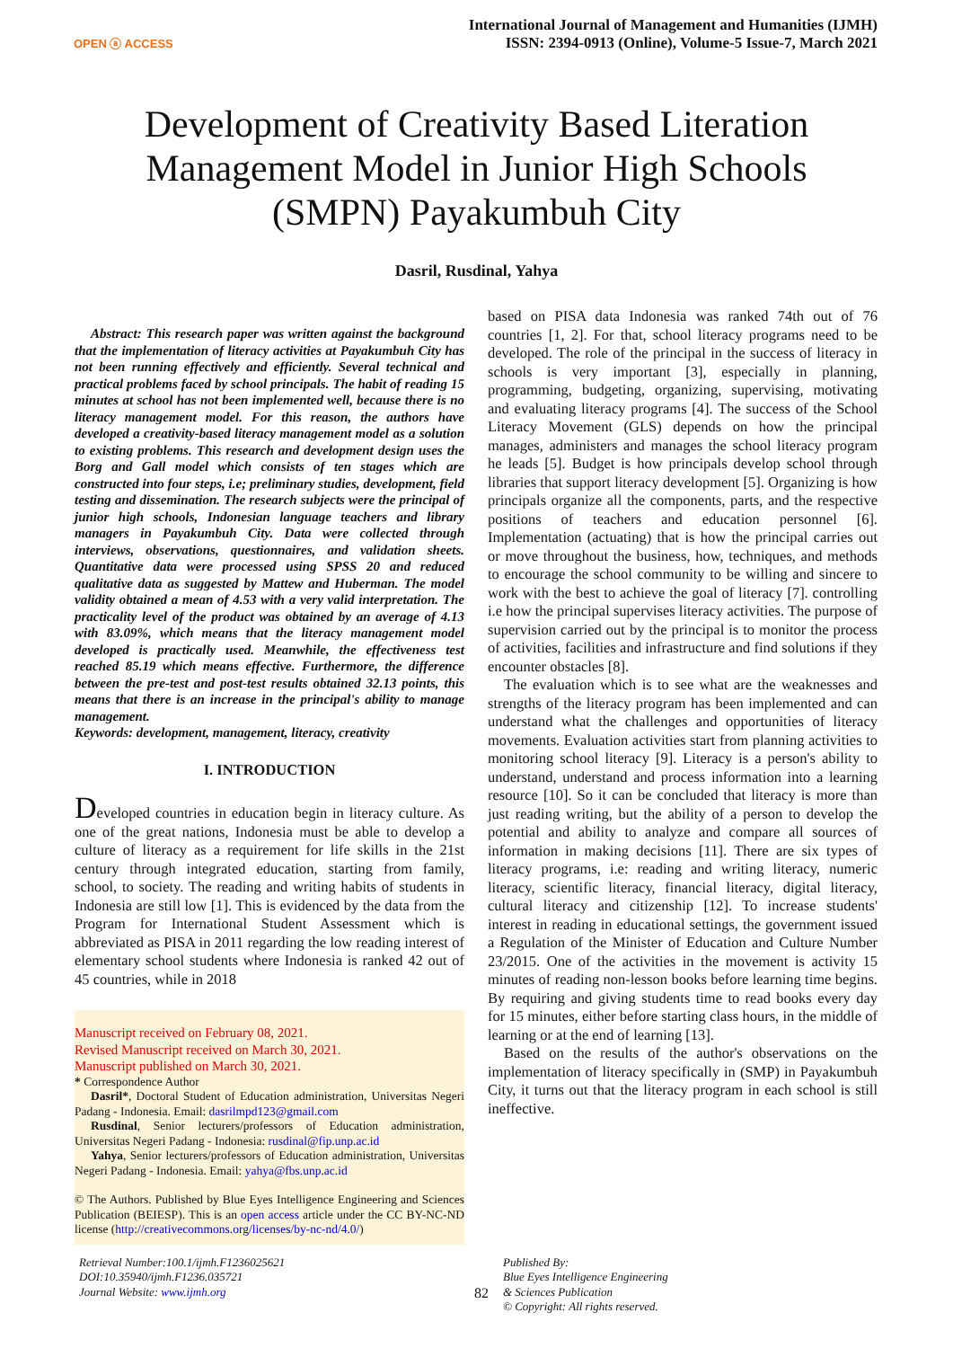OPEN ⓐ ACCESS
International Journal of Management and Humanities (IJMH)
ISSN: 2394-0913 (Online), Volume-5 Issue-7, March 2021
Development of Creativity Based Literation Management Model in Junior High Schools (SMPN) Payakumbuh City
Dasril, Rusdinal, Yahya
Abstract: This research paper was written against the background that the implementation of literacy activities at Payakumbuh City has not been running effectively and efficiently. Several technical and practical problems faced by school principals. The habit of reading 15 minutes at school has not been implemented well, because there is no literacy management model. For this reason, the authors have developed a creativity-based literacy management model as a solution to existing problems. This research and development design uses the Borg and Gall model which consists of ten stages which are constructed into four steps, i.e; preliminary studies, development, field testing and dissemination. The research subjects were the principal of junior high schools, Indonesian language teachers and library managers in Payakumbuh City. Data were collected through interviews, observations, questionnaires, and validation sheets. Quantitative data were processed using SPSS 20 and reduced qualitative data as suggested by Mattew and Huberman. The model validity obtained a mean of 4.53 with a very valid interpretation. The practicality level of the product was obtained by an average of 4.13 with 83.09%, which means that the literacy management model developed is practically used. Meanwhile, the effectiveness test reached 85.19 which means effective. Furthermore, the difference between the pre-test and post-test results obtained 32.13 points, this means that there is an increase in the principal's ability to manage management.
Keywords: development, management, literacy, creativity
I. INTRODUCTION
Developed countries in education begin in literacy culture. As one of the great nations, Indonesia must be able to develop a culture of literacy as a requirement for life skills in the 21st century through integrated education, starting from family, school, to society. The reading and writing habits of students in Indonesia are still low [1]. This is evidenced by the data from the Program for International Student Assessment which is abbreviated as PISA in 2011 regarding the low reading interest of elementary school students where Indonesia is ranked 42 out of 45 countries, while in 2018
Manuscript received on February 08, 2021.
Revised Manuscript received on March 30, 2021.
Manuscript published on March 30, 2021.
* Correspondence Author
Dasril*, Doctoral Student of Education administration, Universitas Negeri Padang - Indonesia. Email: dasrilmpd123@gmail.com
Rusdinal, Senior lecturers/professors of Education administration, Universitas Negeri Padang - Indonesia: rusdinal@fip.unp.ac.id
Yahya, Senior lecturers/professors of Education administration, Universitas Negeri Padang - Indonesia. Email: yahya@fbs.unp.ac.id
© The Authors. Published by Blue Eyes Intelligence Engineering and Sciences Publication (BEIESP). This is an open access article under the CC BY-NC-ND license (http://creativecommons.org/licenses/by-nc-nd/4.0/)
based on PISA data Indonesia was ranked 74th out of 76 countries [1, 2]. For that, school literacy programs need to be developed. The role of the principal in the success of literacy in schools is very important [3], especially in planning, programming, budgeting, organizing, supervising, motivating and evaluating literacy programs [4]. The success of the School Literacy Movement (GLS) depends on how the principal manages, administers and manages the school literacy program he leads [5]. Budget is how principals develop school through libraries that support literacy development [5]. Organizing is how principals organize all the components, parts, and the respective positions of teachers and education personnel [6]. Implementation (actuating) that is how the principal carries out or move throughout the business, how, techniques, and methods to encourage the school community to be willing and sincere to work with the best to achieve the goal of literacy [7]. controlling i.e how the principal supervises literacy activities. The purpose of supervision carried out by the principal is to monitor the process of activities, facilities and infrastructure and find solutions if they encounter obstacles [8].
The evaluation which is to see what are the weaknesses and strengths of the literacy program has been implemented and can understand what the challenges and opportunities of literacy movements. Evaluation activities start from planning activities to monitoring school literacy [9]. Literacy is a person's ability to understand, understand and process information into a learning resource [10]. So it can be concluded that literacy is more than just reading writing, but the ability of a person to develop the potential and ability to analyze and compare all sources of information in making decisions [11]. There are six types of literacy programs, i.e: reading and writing literacy, numeric literacy, scientific literacy, financial literacy, digital literacy, cultural literacy and citizenship [12]. To increase students' interest in reading in educational settings, the government issued a Regulation of the Minister of Education and Culture Number 23/2015. One of the activities in the movement is activity 15 minutes of reading non-lesson books before learning time begins. By requiring and giving students time to read books every day for 15 minutes, either before starting class hours, in the middle of learning or at the end of learning [13].
Based on the results of the author's observations on the implementation of literacy specifically in (SMP) in Payakumbuh City, it turns out that the literacy program in each school is still ineffective.
Retrieval Number:100.1/ijmh.F1236025621
DOI:10.35940/ijmh.F1236.035721
Journal Website: www.ijmh.org
82
Published By:
Blue Eyes Intelligence Engineering
& Sciences Publication
© Copyright: All rights reserved.